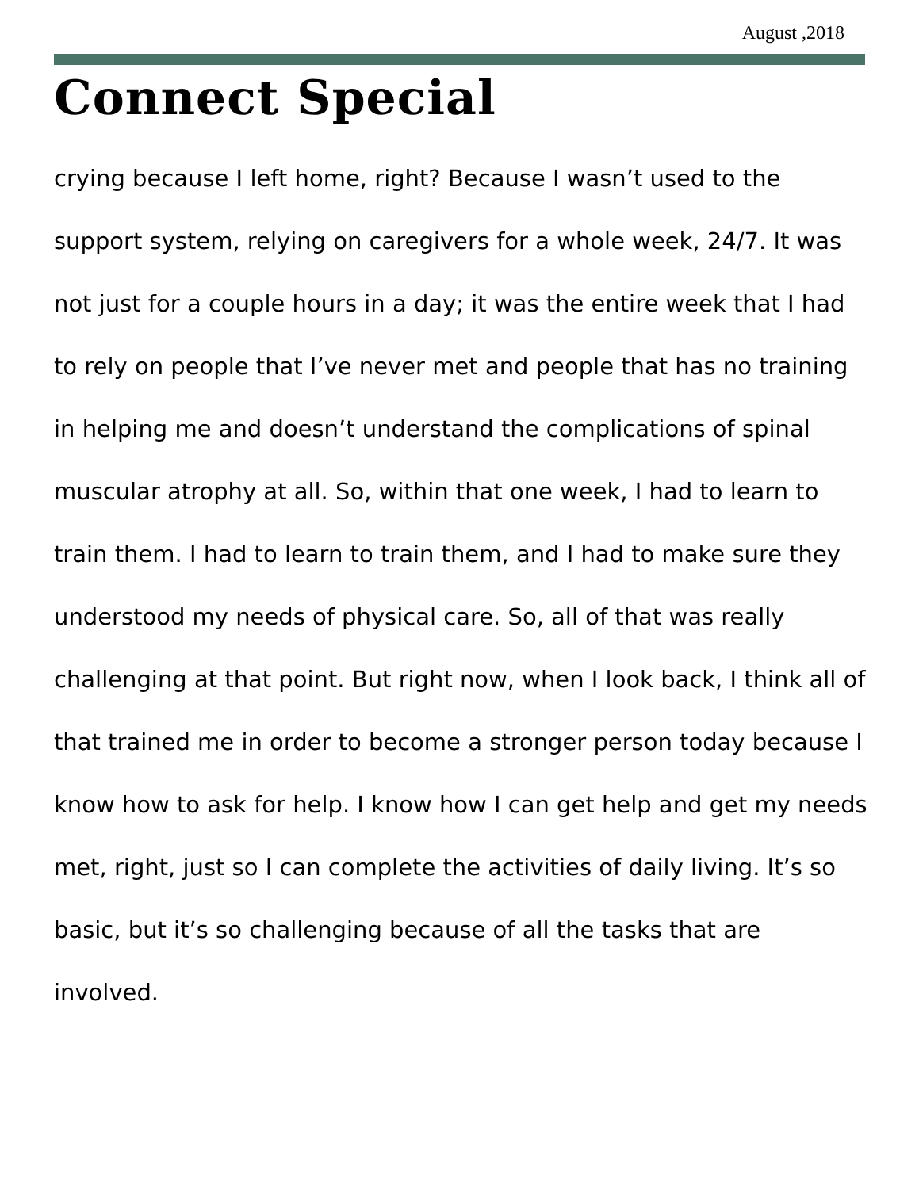August ,2018
Connect Special
crying because I left home, right? Because I wasn’t used to the support system, relying on caregivers for a whole week, 24/7. It was not just for a couple hours in a day; it was the entire week that I had to rely on people that I’ve never met and people that has no training in helping me and doesn’t understand the complications of spinal muscular atrophy at all. So, within that one week, I had to learn to train them. I had to learn to train them, and I had to make sure they understood my needs of physical care. So, all of that was really challenging at that point. But right now, when I look back, I think all of that trained me in order to become a stronger person today because I know how to ask for help. I know how I can get help and get my needs met, right, just so I can complete the activities of daily living. It’s so basic, but it’s so challenging because of all the tasks that are involved.